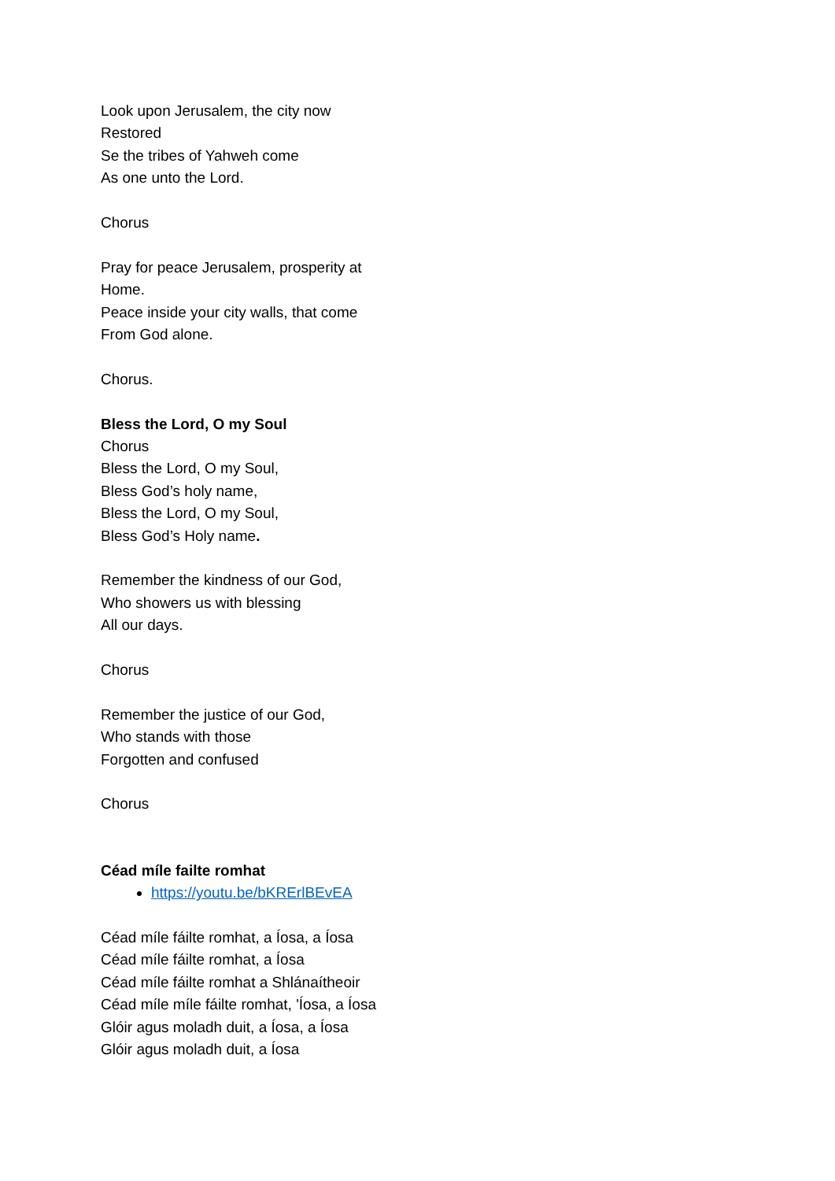Look upon Jerusalem, the city now
Restored
Se the tribes of Yahweh come
As one unto the Lord.
Chorus
Pray for peace Jerusalem, prosperity at
Home.
Peace inside your city walls, that come
From God alone.
Chorus.
Bless the Lord, O my Soul
Chorus
Bless the Lord, O my Soul,
Bless God’s holy name,
Bless the Lord, O my Soul,
Bless God’s Holy name.
Remember the kindness of our God,
Who showers us with blessing
All our days.
Chorus
Remember the justice of our God,
Who stands with those
Forgotten and confused
Chorus
Céad míle failte romhat
https://youtu.be/bKRErlBEvEA
Céad míle fáilte romhat, a Íosa, a Íosa
Céad míle fáilte romhat, a Íosa
Céad míle fáilte romhat a Shlánaítheoir
Céad míle míle fáilte romhat, 'Íosa, a Íosa
Glóir agus moladh duit, a Íosa, a Íosa
Glóir agus moladh duit, a Íosa